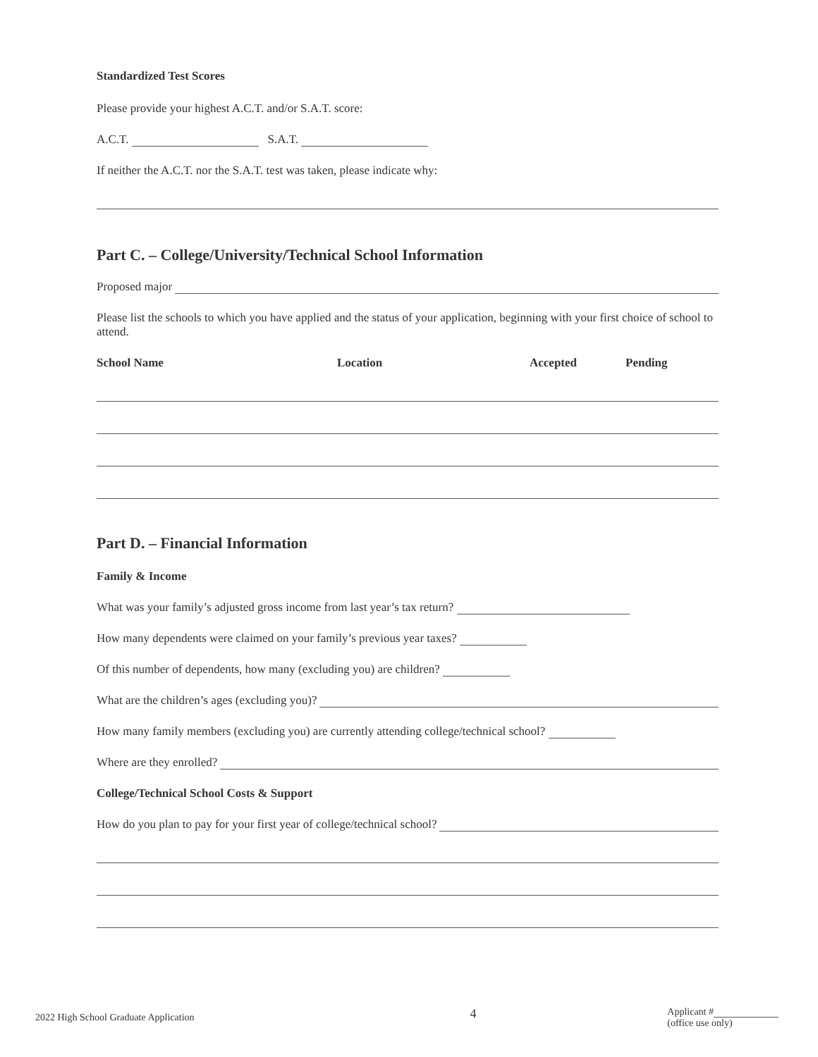Standardized Test Scores
Please provide your highest A.C.T. and/or S.A.T. score:
A.C.T. S.A.T.
If neither the A.C.T. nor the S.A.T. test was taken, please indicate why:
Part C. – College/University/Technical School Information
Proposed major
Please list the schools to which you have applied and the status of your application, beginning with your first choice of school to attend.
School Name Location Accepted Pending
Part D. – Financial Information
Family & Income
What was your family’s adjusted gross income from last year’s tax return?
How many dependents were claimed on your family’s previous year taxes?
Of this number of dependents, how many (excluding you) are children?
What are the children’s ages (excluding you)?
How many family members (excluding you) are currently attending college/technical school?
Where are they enrolled?
College/Technical School Costs & Support
How do you plan to pay for your first year of college/technical school?
2022 High School Graduate Application 4 Applicant #
(office use only)